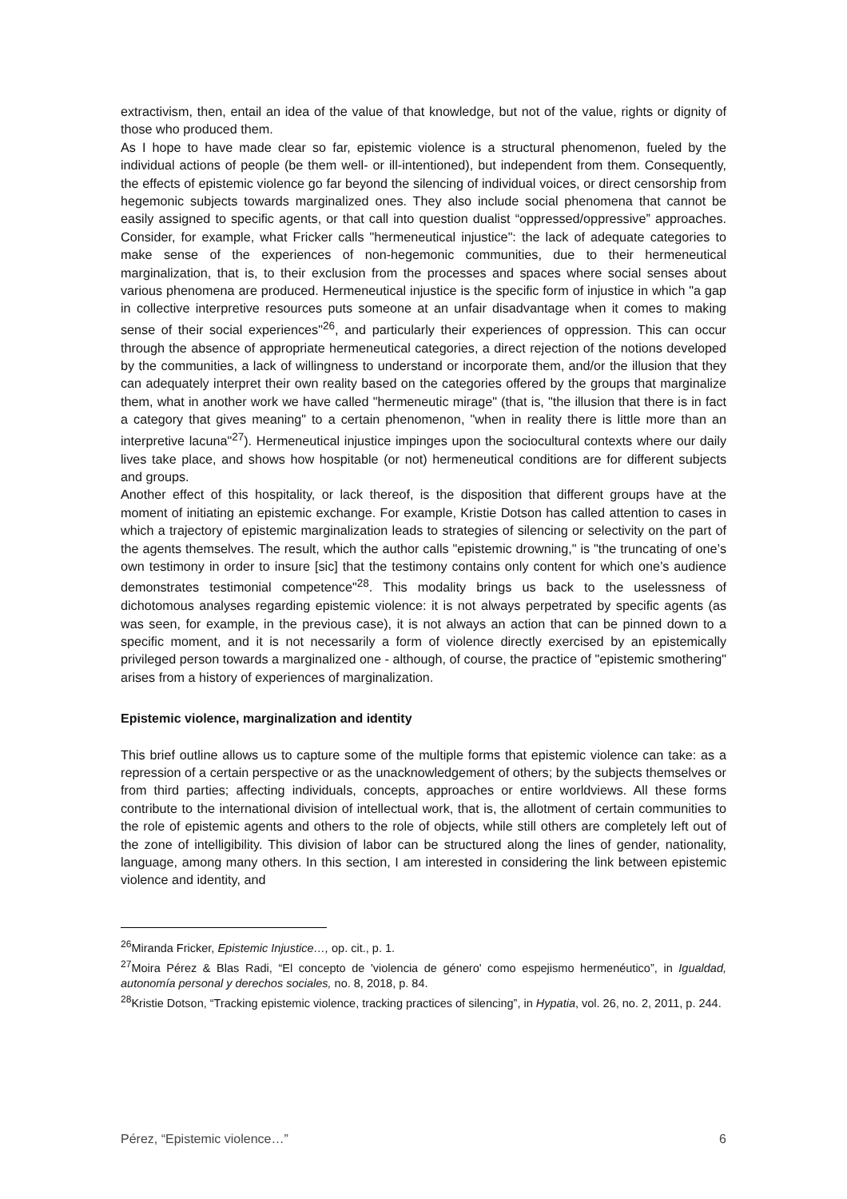extractivism, then, entail an idea of the value of that knowledge, but not of the value, rights or dignity of those who produced them.
As I hope to have made clear so far, epistemic violence is a structural phenomenon, fueled by the individual actions of people (be them well- or ill-intentioned), but independent from them. Consequently, the effects of epistemic violence go far beyond the silencing of individual voices, or direct censorship from hegemonic subjects towards marginalized ones. They also include social phenomena that cannot be easily assigned to specific agents, or that call into question dualist “oppressed/oppressive” approaches. Consider, for example, what Fricker calls "hermeneutical injustice": the lack of adequate categories to make sense of the experiences of non-hegemonic communities, due to their hermeneutical marginalization, that is, to their exclusion from the processes and spaces where social senses about various phenomena are produced. Hermeneutical injustice is the specific form of injustice in which "a gap in collective interpretive resources puts someone at an unfair disadvantage when it comes to making sense of their social experiences"<sup>26</sup>, and particularly their experiences of oppression. This can occur through the absence of appropriate hermeneutical categories, a direct rejection of the notions developed by the communities, a lack of willingness to understand or incorporate them, and/or the illusion that they can adequately interpret their own reality based on the categories offered by the groups that marginalize them, what in another work we have called "hermeneutic mirage" (that is, "the illusion that there is in fact a category that gives meaning" to a certain phenomenon, "when in reality there is little more than an interpretive lacuna"<sup>27</sup>). Hermeneutical injustice impinges upon the sociocultural contexts where our daily lives take place, and shows how hospitable (or not) hermeneutical conditions are for different subjects and groups.
Another effect of this hospitality, or lack thereof, is the disposition that different groups have at the moment of initiating an epistemic exchange. For example, Kristie Dotson has called attention to cases in which a trajectory of epistemic marginalization leads to strategies of silencing or selectivity on the part of the agents themselves. The result, which the author calls "epistemic drowning," is "the truncating of one’s own testimony in order to insure [sic] that the testimony contains only content for which one’s audience demonstrates testimonial competence"<sup>28</sup>. This modality brings us back to the uselessness of dichotomous analyses regarding epistemic violence: it is not always perpetrated by specific agents (as was seen, for example, in the previous case), it is not always an action that can be pinned down to a specific moment, and it is not necessarily a form of violence directly exercised by an epistemically privileged person towards a marginalized one - although, of course, the practice of "epistemic smothering" arises from a history of experiences of marginalization.
Epistemic violence, marginalization and identity
This brief outline allows us to capture some of the multiple forms that epistemic violence can take: as a repression of a certain perspective or as the unacknowledgement of others; by the subjects themselves or from third parties; affecting individuals, concepts, approaches or entire worldviews. All these forms contribute to the international division of intellectual work, that is, the allotment of certain communities to the role of epistemic agents and others to the role of objects, while still others are completely left out of the zone of intelligibility. This division of labor can be structured along the lines of gender, nationality, language, among many others. In this section, I am interested in considering the link between epistemic violence and identity, and
<sup>26</sup> Miranda Fricker, Epistemic Injustice…, op. cit., p. 1.
<sup>27</sup> Moira Pérez & Blas Radi, “El concepto de 'violencia de género' como espejismo hermenéutico”, in Igualdad, autonomía personal y derechos sociales, no. 8, 2018, p. 84.
<sup>28</sup> Kristie Dotson, “Tracking epistemic violence, tracking practices of silencing”, in Hypatia, vol. 26, no. 2, 2011, p. 244.
Pérez, “Epistemic violence…” 6